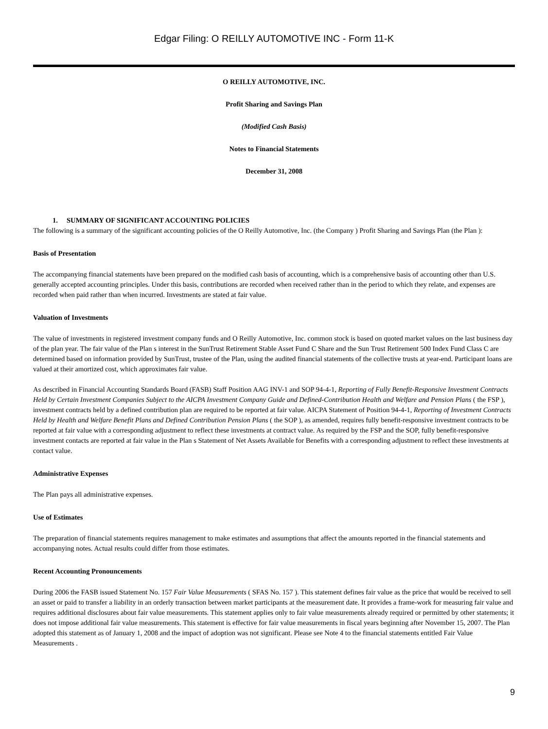Edgar Filing: O REILLY AUTOMOTIVE INC - Form 11-K
O REILLY AUTOMOTIVE, INC.
Profit Sharing and Savings Plan
(Modified Cash Basis)
Notes to Financial Statements
December 31, 2008
1. SUMMARY OF SIGNIFICANT ACCOUNTING POLICIES
The following is a summary of the significant accounting policies of the O Reilly Automotive, Inc. (the Company ) Profit Sharing and Savings Plan (the Plan ):
Basis of Presentation
The accompanying financial statements have been prepared on the modified cash basis of accounting, which is a comprehensive basis of accounting other than U.S. generally accepted accounting principles. Under this basis, contributions are recorded when received rather than in the period to which they relate, and expenses are recorded when paid rather than when incurred. Investments are stated at fair value.
Valuation of Investments
The value of investments in registered investment company funds and O Reilly Automotive, Inc. common stock is based on quoted market values on the last business day of the plan year. The fair value of the Plan s interest in the SunTrust Retirement Stable Asset Fund C Share and the Sun Trust Retirement 500 Index Fund Class C are determined based on information provided by SunTrust, trustee of the Plan, using the audited financial statements of the collective trusts at year-end. Participant loans are valued at their amortized cost, which approximates fair value.
As described in Financial Accounting Standards Board (FASB) Staff Position AAG INV-1 and SOP 94-4-1, Reporting of Fully Benefit-Responsive Investment Contracts Held by Certain Investment Companies Subject to the AICPA Investment Company Guide and Defined-Contribution Health and Welfare and Pension Plans ( the FSP ), investment contracts held by a defined contribution plan are required to be reported at fair value. AICPA Statement of Position 94-4-1, Reporting of Investment Contracts Held by Health and Welfare Benefit Plans and Defined Contribution Pension Plans ( the SOP ), as amended, requires fully benefit-responsive investment contracts to be reported at fair value with a corresponding adjustment to reflect these investments at contract value. As required by the FSP and the SOP, fully benefit-responsive investment contacts are reported at fair value in the Plan s Statement of Net Assets Available for Benefits with a corresponding adjustment to reflect these investments at contact value.
Administrative Expenses
The Plan pays all administrative expenses.
Use of Estimates
The preparation of financial statements requires management to make estimates and assumptions that affect the amounts reported in the financial statements and accompanying notes. Actual results could differ from those estimates.
Recent Accounting Pronouncements
During 2006 the FASB issued Statement No. 157 Fair Value Measurements ( SFAS No. 157 ). This statement defines fair value as the price that would be received to sell an asset or paid to transfer a liability in an orderly transaction between market participants at the measurement date. It provides a frame-work for measuring fair value and requires additional disclosures about fair value measurements. This statement applies only to fair value measurements already required or permitted by other statements; it does not impose additional fair value measurements. This statement is effective for fair value measurements in fiscal years beginning after November 15, 2007. The Plan adopted this statement as of January 1, 2008 and the impact of adoption was not significant. Please see Note 4 to the financial statements entitled Fair Value Measurements .
9